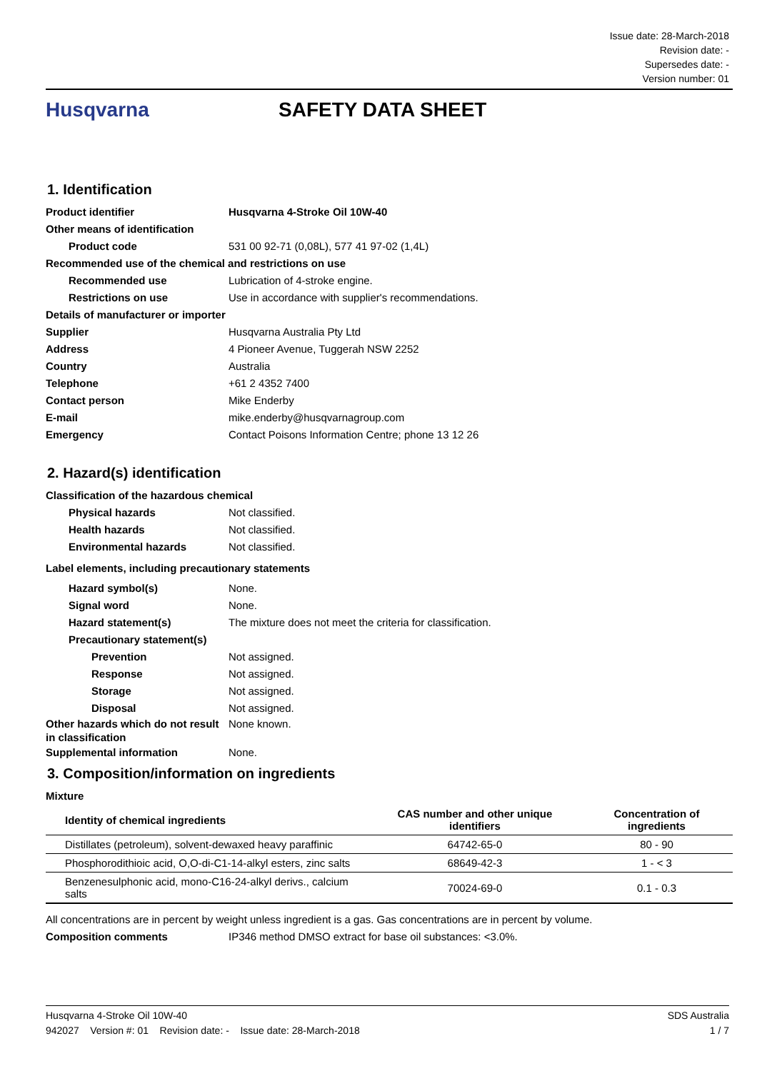Issue date: 28-March-2018
Revision date: -
Supersedes date: -
Version number: 01
Husqvarna SAFETY DATA SHEET
1. Identification
Product identifier Husqvarna 4-Stroke Oil 10W-40
Other means of identification
Product code 531 00 92-71 (0,08L), 577 41 97-02 (1,4L)
Recommended use of the chemical and restrictions on use
Recommended use Lubrication of 4-stroke engine.
Restrictions on use Use in accordance with supplier's recommendations.
Details of manufacturer or importer
Supplier Husqvarna Australia Pty Ltd
Address 4 Pioneer Avenue, Tuggerah NSW 2252
Country Australia
Telephone +61 2 4352 7400
Contact person Mike Enderby
E-mail mike.enderby@husqvarnagroup.com
Emergency Contact Poisons Information Centre; phone 13 12 26
2. Hazard(s) identification
Classification of the hazardous chemical
Physical hazards Not classified.
Health hazards Not classified.
Environmental hazards Not classified.
Label elements, including precautionary statements
Hazard symbol(s) None.
Signal word None.
Hazard statement(s) The mixture does not meet the criteria for classification.
Precautionary statement(s)
Prevention Not assigned.
Response Not assigned.
Storage Not assigned.
Disposal Not assigned.
Other hazards which do not result in classification
None known.
Supplemental information None.
3. Composition/information on ingredients
Mixture
| Identity of chemical ingredients | CAS number and other unique identifiers | Concentration of ingredients |
| --- | --- | --- |
| Distillates (petroleum), solvent-dewaxed heavy paraffinic | 64742-65-0 | 80 - 90 |
| Phosphorodithioic acid, O,O-di-C1-14-alkyl esters, zinc salts | 68649-42-3 | 1 - < 3 |
| Benzenesulphonic acid, mono-C16-24-alkyl derivs., calcium salts | 70024-69-0 | 0.1 - 0.3 |
All concentrations are in percent by weight unless ingredient is a gas. Gas concentrations are in percent by volume.
Composition comments IP346 method DMSO extract for base oil substances: <3.0%.
Husqvarna 4-Stroke Oil 10W-40 SDS Australia
942027 Version #: 01 Revision date: - Issue date: 28-March-2018 1 / 7